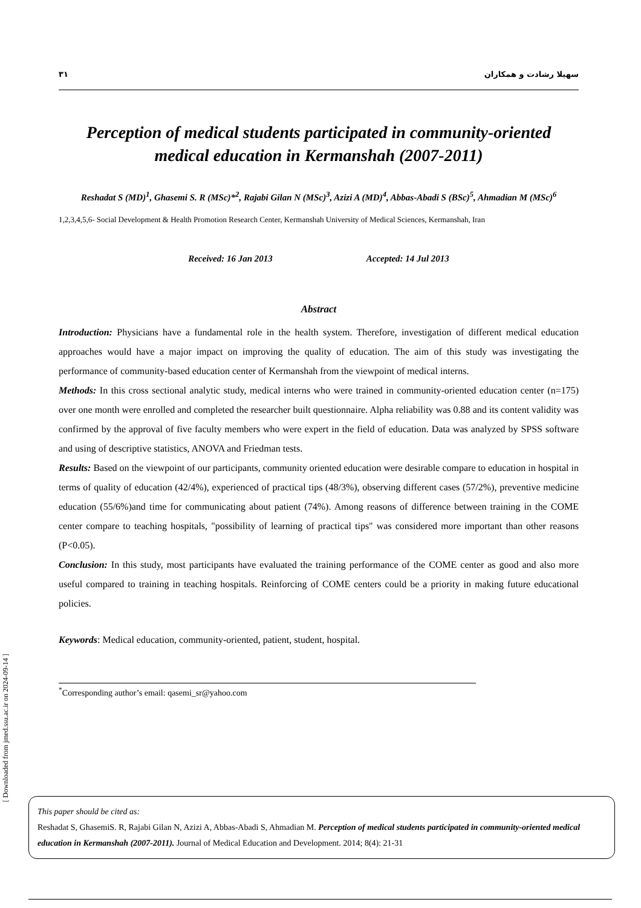[ Downloaded from jmed.ssu.ac.ir on 2024-09-14 ]
۳۱ سهیلا رشادت و همکاران
Perception of medical students participated in community-oriented medical education in Kermanshah (2007-2011)
Reshadat S (MD)<sup>1</sup>, Ghasemi S. R (MSc)*<sup>2</sup>, Rajabi Gilan N (MSc)<sup>3</sup>, Azizi A (MD)<sup>4</sup>, Abbas-Abadi S (BSc)<sup>5</sup>, Ahmadian M (MSc)<sup>6</sup>
1,2,3,4,5,6- Social Development & Health Promotion Research Center, Kermanshah University of Medical Sciences, Kermanshah, Iran
Received: 16 Jan 2013 Accepted: 14 Jul 2013
Abstract
Introduction: Physicians have a fundamental role in the health system. Therefore, investigation of different medical education approaches would have a major impact on improving the quality of education. The aim of this study was investigating the performance of community-based education center of Kermanshah from the viewpoint of medical interns.
Methods: In this cross sectional analytic study, medical interns who were trained in community-oriented education center (n=175) over one month were enrolled and completed the researcher built questionnaire. Alpha reliability was 0.88 and its content validity was confirmed by the approval of five faculty members who were expert in the field of education. Data was analyzed by SPSS software and using of descriptive statistics, ANOVA and Friedman tests.
Results: Based on the viewpoint of our participants, community oriented education were desirable compare to education in hospital in terms of quality of education (42/4%), experienced of practical tips (48/3%), observing different cases (57/2%), preventive medicine education (55/6%)and time for communicating about patient (74%). Among reasons of difference between training in the COME center compare to teaching hospitals, "possibility of learning of practical tips" was considered more important than other reasons (P<0.05).
Conclusion: In this study, most participants have evaluated the training performance of the COME center as good and also more useful compared to training in teaching hospitals. Reinforcing of COME centers could be a priority in making future educational policies.
Keywords: Medical education, community-oriented, patient, student, hospital.
<sup>*</sup> Corresponding author’s email: qasemi_sr@yahoo.com
This paper should be cited as:
Reshadat S, GhasemiS. R, Rajabi Gilan N, Azizi A, Abbas-Abadi S, Ahmadian M. Perception of medical students participated in community-oriented medical education in Kermanshah (2007-2011). Journal of Medical Education and Development. 2014; 8(4): 21-31